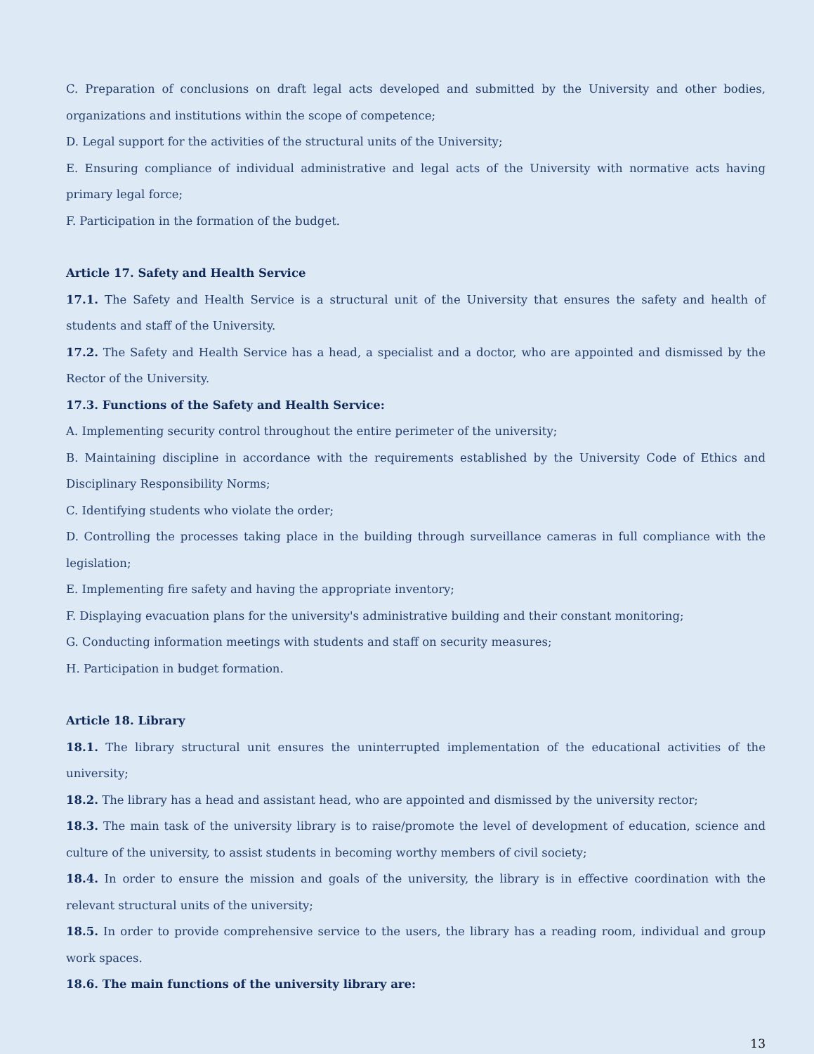C. Preparation of conclusions on draft legal acts developed and submitted by the University and other bodies, organizations and institutions within the scope of competence;
D. Legal support for the activities of the structural units of the University;
E. Ensuring compliance of individual administrative and legal acts of the University with normative acts having primary legal force;
F. Participation in the formation of the budget.
Article 17. Safety and Health Service
17.1. The Safety and Health Service is a structural unit of the University that ensures the safety and health of students and staff of the University.
17.2. The Safety and Health Service has a head, a specialist and a doctor, who are appointed and dismissed by the Rector of the University.
17.3. Functions of the Safety and Health Service:
A. Implementing security control throughout the entire perimeter of the university;
B. Maintaining discipline in accordance with the requirements established by the University Code of Ethics and Disciplinary Responsibility Norms;
C. Identifying students who violate the order;
D. Controlling the processes taking place in the building through surveillance cameras in full compliance with the legislation;
E. Implementing fire safety and having the appropriate inventory;
F. Displaying evacuation plans for the university's administrative building and their constant monitoring;
G. Conducting information meetings with students and staff on security measures;
H. Participation in budget formation.
Article 18. Library
18.1. The library structural unit ensures the uninterrupted implementation of the educational activities of the university;
18.2. The library has a head and assistant head, who are appointed and dismissed by the university rector;
18.3. The main task of the university library is to raise/promote the level of development of education, science and culture of the university, to assist students in becoming worthy members of civil society;
18.4. In order to ensure the mission and goals of the university, the library is in effective coordination with the relevant structural units of the university;
18.5. In order to provide comprehensive service to the users, the library has a reading room, individual and group work spaces.
18.6. The main functions of the university library are:
13